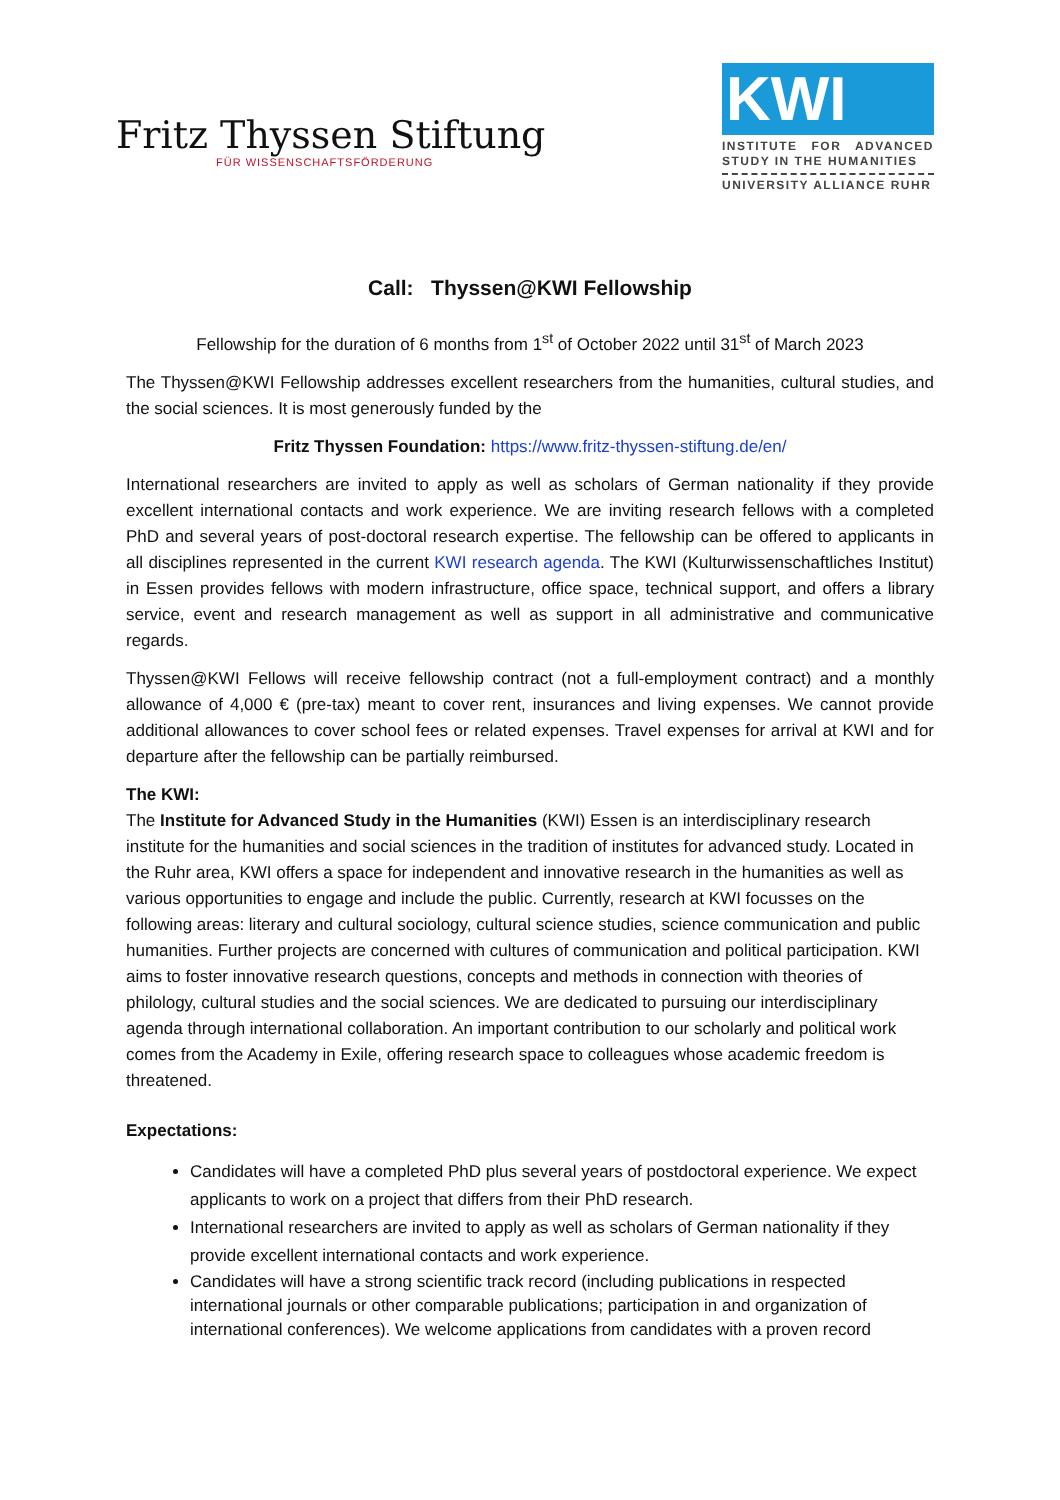Fritz Thyssen Stiftung
FÜR WISSENSCHAFTSFÖRDERUNG
KWI
INSTITUTE FOR ADVANCED STUDY IN THE HUMANITIES
UNIVERSITY ALLIANCE RUHR
Call: Thyssen@KWI Fellowship
Fellowship for the duration of 6 months from 1<sup>st</sup> of October 2022 until 31<sup>st</sup> of March 2023
The Thyssen@KWI Fellowship addresses excellent researchers from the humanities, cultural studies, and the social sciences. It is most generously funded by the
Fritz Thyssen Foundation: https://www.fritz-thyssen-stiftung.de/en/
International researchers are invited to apply as well as scholars of German nationality if they provide excellent international contacts and work experience. We are inviting research fellows with a completed PhD and several years of post-doctoral research expertise. The fellowship can be offered to applicants in all disciplines represented in the current KWI research agenda. The KWI (Kulturwissenschaftliches Institut) in Essen provides fellows with modern infrastructure, office space, technical support, and offers a library service, event and research management as well as support in all administrative and communicative regards.
Thyssen@KWI Fellows will receive fellowship contract (not a full-employment contract) and a monthly allowance of 4,000 € (pre-tax) meant to cover rent, insurances and living expenses. We cannot provide additional allowances to cover school fees or related expenses. Travel expenses for arrival at KWI and for departure after the fellowship can be partially reimbursed.
The KWI:
The Institute for Advanced Study in the Humanities (KWI) Essen is an interdisciplinary research institute for the humanities and social sciences in the tradition of institutes for advanced study. Located in the Ruhr area, KWI offers a space for independent and innovative research in the humanities as well as various opportunities to engage and include the public. Currently, research at KWI focusses on the following areas: literary and cultural sociology, cultural science studies, science communication and public humanities. Further projects are concerned with cultures of communication and political participation. KWI aims to foster innovative research questions, concepts and methods in connection with theories of philology, cultural studies and the social sciences. We are dedicated to pursuing our interdisciplinary agenda through international collaboration. An important contribution to our scholarly and political work comes from the Academy in Exile, offering research space to colleagues whose academic freedom is threatened.
Expectations:
Candidates will have a completed PhD plus several years of postdoctoral experience. We expect applicants to work on a project that differs from their PhD research.
International researchers are invited to apply as well as scholars of German nationality if they provide excellent international contacts and work experience.
Candidates will have a strong scientific track record (including publications in respected international journals or other comparable publications; participation in and organization of international conferences). We welcome applications from candidates with a proven record